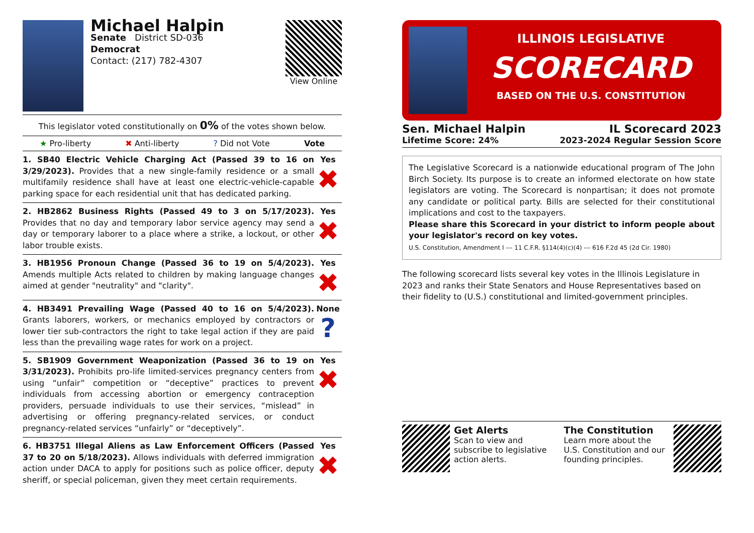Michael Halpin
Senate District SD-036
Democrat
Contact: (217) 782-4307
View Online
This legislator voted constitutionally on 0% of the votes shown below.
★ Pro-liberty ✖ Anti-liberty? Did not Vote Vote
1. SB40 Electric Vehicle Charging Act (Passed 39 to 16 on 3/29/2023). Provides that a new single-family residence or a small multifamily residence shall have at least one electric-vehicle-capable parking space for each residential unit that has dedicated parking.
Yes
✖
2. HB2862 Business Rights (Passed 49 to 3 on 5/17/2023). Provides that no day and temporary labor service agency may send a day or temporary laborer to a place where a strike, a lockout, or other labor trouble exists.
Yes
✖
3. HB1956 Pronoun Change (Passed 36 to 19 on 5/4/2023). Amends multiple Acts related to children by making language changes aimed at gender "neutrality" and "clarity".
Yes
✖
4. HB3491 Prevailing Wage (Passed 40 to 16 on 5/4/2023). Grants laborers, workers, or mechanics employed by contractors or lower tier sub-contractors the right to take legal action if they are paid less than the prevailing wage rates for work on a project.
None
?
5. SB1909 Government Weaponization (Passed 36 to 19 on 3/31/2023). Prohibits pro-life limited-services pregnancy centers from using “unfair” competition or “deceptive” practices to prevent individuals from accessing abortion or emergency contraception providers, persuade individuals to use their services, “mislead” in advertising or offering pregnancy-related services, or conduct pregnancy-related services “unfairly” or “deceptively”.
Yes
✖
6. HB3751 Illegal Aliens as Law Enforcement Officers (Passed 37 to 20 on 5/18/2023). Allows individuals with deferred immigration action under DACA to apply for positions such as police officer, deputy sheriff, or special policeman, given they meet certain requirements.
Yes
✖
ILLINOIS LEGISLATIVE
SCORECARD
BASED ON THE U.S. CONSTITUTION
Sen. Michael Halpin IL Scorecard 2023
Lifetime Score: 24% 2023-2024 Regular Session Score
The Legislative Scorecard is a nationwide educational program of The John Birch Society. Its purpose is to create an informed electorate on how state legislators are voting. The Scorecard is nonpartisan; it does not promote any candidate or political party. Bills are selected for their constitutional implications and cost to the taxpayers.
Please share this Scorecard in your district to inform people about your legislator's record on key votes.
U.S. Constitution, Amendment I --- 11 C.F.R. §114(4)(c)(4) --- 616 F.2d 45 (2d Cir. 1980)
The following scorecard lists several key votes in the Illinois Legislature in 2023 and ranks their State Senators and House Representatives based on their fidelity to (U.S.) constitutional and limited-government principles.
Get Alerts
Scan to view and subscribe to legislative action alerts.
The Constitution
Learn more about the U.S. Constitution and our founding principles.